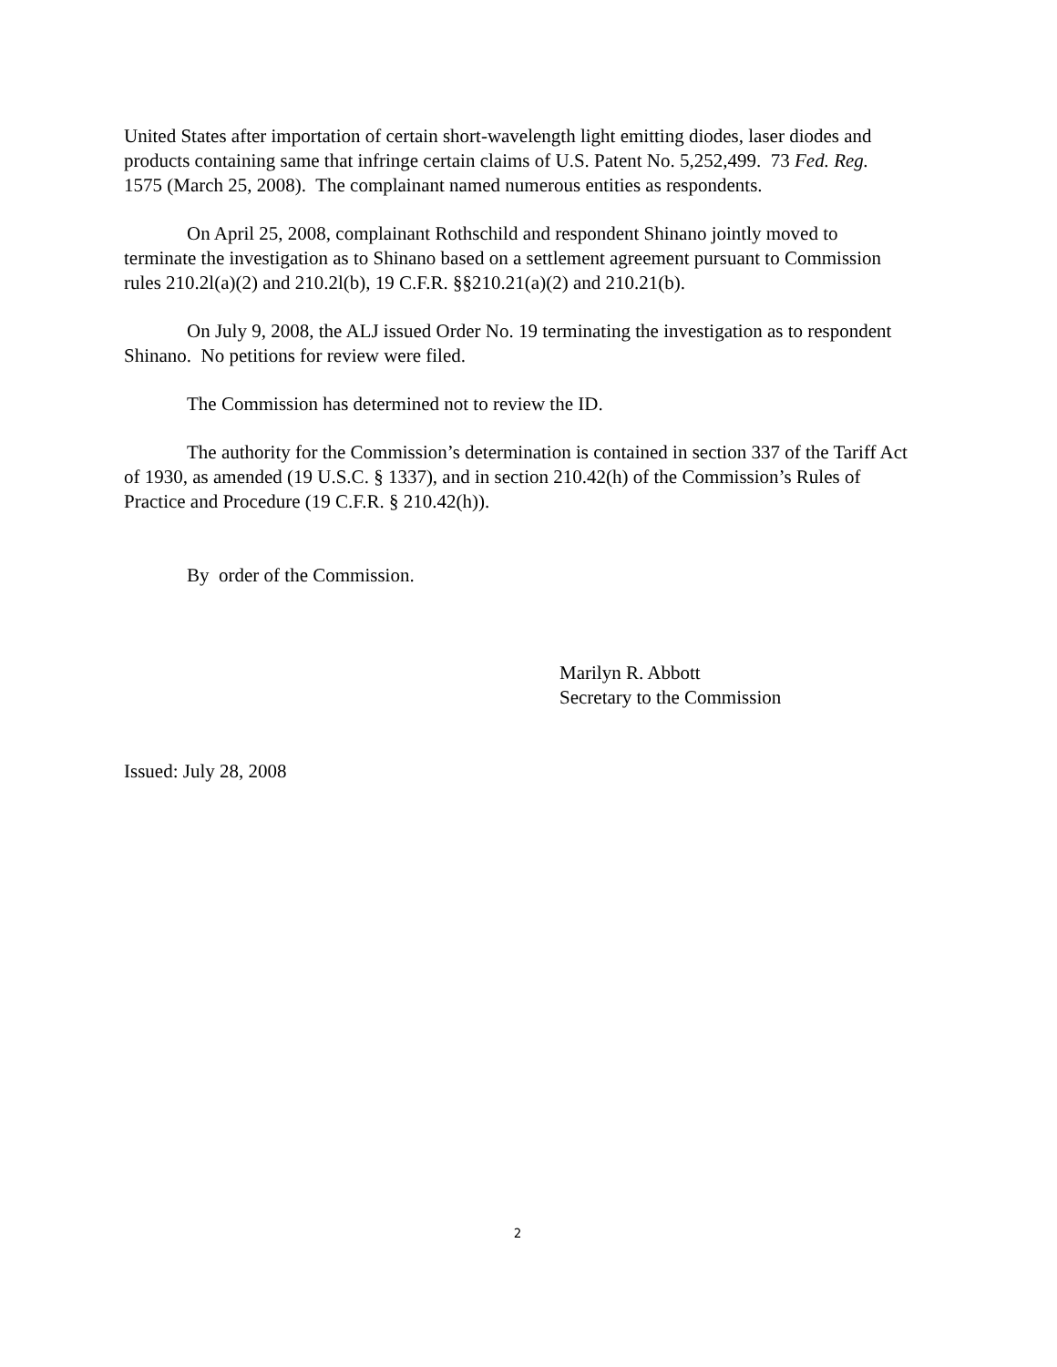United States after importation of certain short-wavelength light emitting diodes, laser diodes and products containing same that infringe certain claims of U.S. Patent No. 5,252,499. 73 Fed. Reg. 1575 (March 25, 2008). The complainant named numerous entities as respondents.
On April 25, 2008, complainant Rothschild and respondent Shinano jointly moved to terminate the investigation as to Shinano based on a settlement agreement pursuant to Commission rules 210.2l(a)(2) and 210.2l(b), 19 C.F.R. §§210.21(a)(2) and 210.21(b).
On July 9, 2008, the ALJ issued Order No. 19 terminating the investigation as to respondent Shinano. No petitions for review were filed.
The Commission has determined not to review the ID.
The authority for the Commission’s determination is contained in section 337 of the Tariff Act of 1930, as amended (19 U.S.C. § 1337), and in section 210.42(h) of the Commission’s Rules of Practice and Procedure (19 C.F.R. § 210.42(h)).
By order of the Commission.
Marilyn R. Abbott
Secretary to the Commission
Issued: July 28, 2008
2